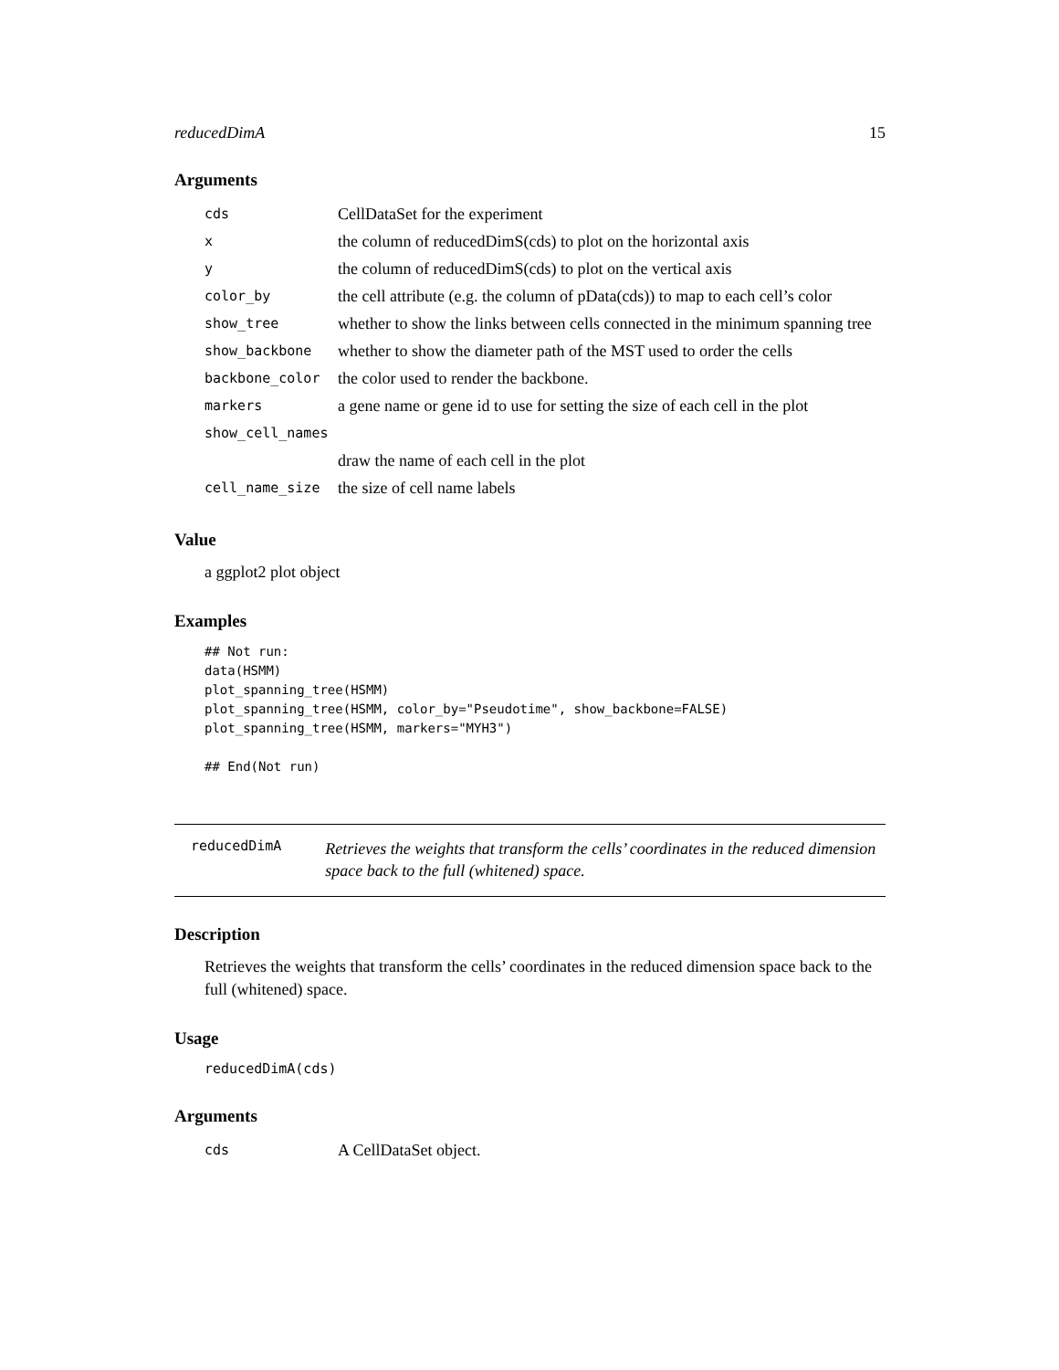reducedDimA 15
Arguments
| cds | CellDataSet for the experiment |
| x | the column of reducedDimS(cds) to plot on the horizontal axis |
| y | the column of reducedDimS(cds) to plot on the vertical axis |
| color_by | the cell attribute (e.g. the column of pData(cds)) to map to each cell’s color |
| show_tree | whether to show the links between cells connected in the minimum spanning tree |
| show_backbone | whether to show the diameter path of the MST used to order the cells |
| backbone_color | the color used to render the backbone. |
| markers | a gene name or gene id to use for setting the size of each cell in the plot |
| show_cell_names | |
| | draw the name of each cell in the plot |
| cell_name_size | the size of cell name labels |
Value
a ggplot2 plot object
Examples
## Not run:
data(HSMM)
plot_spanning_tree(HSMM)
plot_spanning_tree(HSMM, color_by="Pseudotime", show_backbone=FALSE)
plot_spanning_tree(HSMM, markers="MYH3")

## End(Not run)
reducedDimA Retrieves the weights that transform the cells’ coordinates in the reduced dimension space back to the full (whitened) space.
Description
Retrieves the weights that transform the cells’ coordinates in the reduced dimension space back to the full (whitened) space.
Usage
reducedDimA(cds)
Arguments
| cds | A CellDataSet object. |